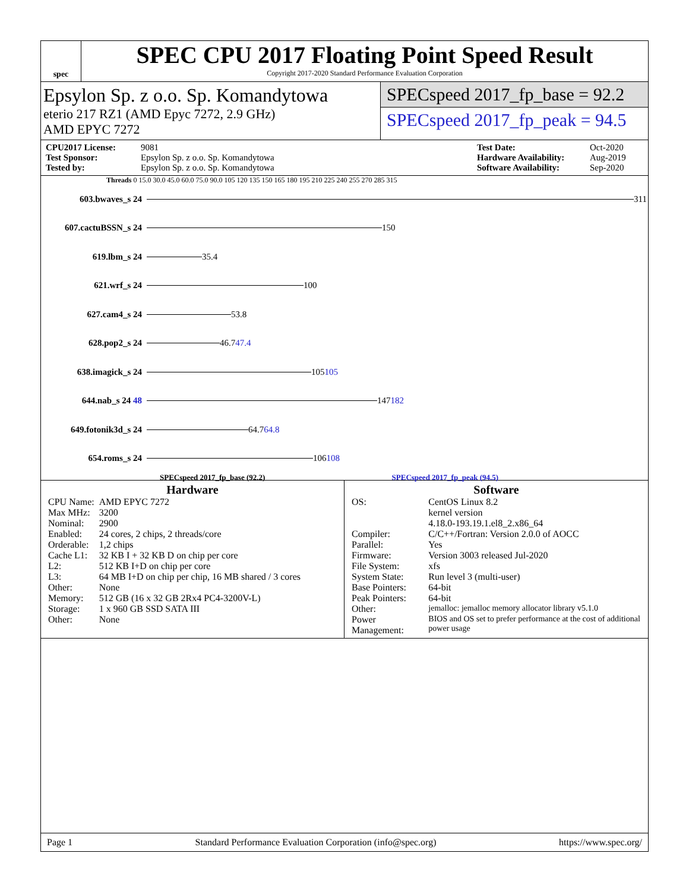spec
SPEC CPU 2017 Floating Point Speed Result
Copyright 2017-2020 Standard Performance Evaluation Corporation
Epsylon Sp. z o.o. Sp. Komandytowa
eterio 217 RZ1 (AMD Epyc 7272, 2.9 GHz)
AMD EPYC 7272
SPECspeed 2017_fp_base = 92.2
SPECspeed 2017_fp_peak = 94.5
CPU2017 License: 9081 Test Date: Oct-2020 Test Sponsor: Epsylon Sp. z o.o. Sp. Komandytowa Hardware Availability: Aug-2019 Tested by: Epsylon Sp. z o.o. Sp. Komandytowa Software Availability: Sep-2020
Threads 0 15.0 30.0 45.0 60.0 75.0 90.0 105 120 135 150 165 180 195 210 225 240 255 270 285 315
603.bwaves_s 24 311
607.cactuBSSN_s 24 150
619.lbm_s 24 35.4
621.wrf_s 24 100
627.cam4_s 24 53.8
628.pop2_s 24 46.7 47.4
638.imagick_s 24 105 105
644.nab_s 24 48 147 182
649.fotonik3d_s 24 64.7 64.8
654.roms_s 24 106 108
SPECspeed 2017_fp_base (92.2) SPECspeed 2017_fp_peak (94.5)
Hardware
| CPU Name: | AMD EPYC 7272 |
| Max MHz: | 3200 |
| Nominal: | 2900 |
| Enabled: | 24 cores, 2 chips, 2 threads/core |
| Orderable: | 1,2 chips |
| Cache L1: | 32 KB I + 32 KB D on chip per core |
| L2: | 512 KB I+D on chip per core |
| L3: | 64 MB I+D on chip per chip, 16 MB shared / 3 cores |
| Other: | None |
| Memory: | 512 GB (16 x 32 GB 2Rx4 PC4-3200V-L) |
| Storage: | 1 x 960 GB SSD SATA III |
| Other: | None |
Software
| OS: | CentOS Linux 8.2 kernel version 4.18.0-193.19.1.el8_2.x86_64 |
| Compiler: | C/C++/Fortran: Version 2.0.0 of AOCC |
| Parallel: | Yes |
| Firmware: | Version 3003 released Jul-2020 |
| File System: | xfs |
| System State: | Run level 3 (multi-user) |
| Base Pointers: | 64-bit |
| Peak Pointers: | 64-bit |
| Other: | jemalloc: jemalloc memory allocator library v5.1.0 |
| Power Management: | BIOS and OS set to prefer performance at the cost of additional power usage |
Page 1 Standard Performance Evaluation Corporation (info@spec.org) https://www.spec.org/